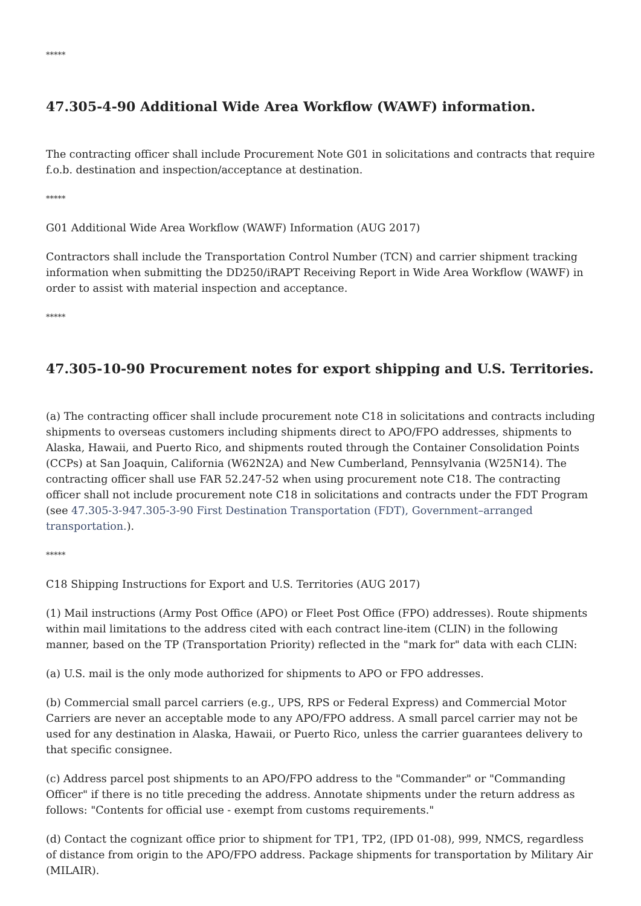*****
47.305-4-90 Additional Wide Area Workflow (WAWF) information.
The contracting officer shall include Procurement Note G01 in solicitations and contracts that require f.o.b. destination and inspection/acceptance at destination.
*****
G01 Additional Wide Area Workflow (WAWF) Information (AUG 2017)
Contractors shall include the Transportation Control Number (TCN) and carrier shipment tracking information when submitting the DD250/iRAPT Receiving Report in Wide Area Workflow (WAWF) in order to assist with material inspection and acceptance.
*****
47.305-10-90 Procurement notes for export shipping and U.S. Territories.
(a) The contracting officer shall include procurement note C18 in solicitations and contracts including shipments to overseas customers including shipments direct to APO/FPO addresses, shipments to Alaska, Hawaii, and Puerto Rico, and shipments routed through the Container Consolidation Points (CCPs) at San Joaquin, California (W62N2A) and New Cumberland, Pennsylvania (W25N14). The contracting officer shall use FAR 52.247-52 when using procurement note C18. The contracting officer shall not include procurement note C18 in solicitations and contracts under the FDT Program (see 47.305-3-947.305-3-90 First Destination Transportation (FDT), Government–arranged transportation.).
*****
C18 Shipping Instructions for Export and U.S. Territories (AUG 2017)
(1) Mail instructions (Army Post Office (APO) or Fleet Post Office (FPO) addresses). Route shipments within mail limitations to the address cited with each contract line-item (CLIN) in the following manner, based on the TP (Transportation Priority) reflected in the "mark for" data with each CLIN:
(a) U.S. mail is the only mode authorized for shipments to APO or FPO addresses.
(b) Commercial small parcel carriers (e.g., UPS, RPS or Federal Express) and Commercial Motor Carriers are never an acceptable mode to any APO/FPO address. A small parcel carrier may not be used for any destination in Alaska, Hawaii, or Puerto Rico, unless the carrier guarantees delivery to that specific consignee.
(c) Address parcel post shipments to an APO/FPO address to the "Commander" or "Commanding Officer" if there is no title preceding the address. Annotate shipments under the return address as follows: "Contents for official use - exempt from customs requirements."
(d) Contact the cognizant office prior to shipment for TP1, TP2, (IPD 01-08), 999, NMCS, regardless of distance from origin to the APO/FPO address. Package shipments for transportation by Military Air (MILAIR).